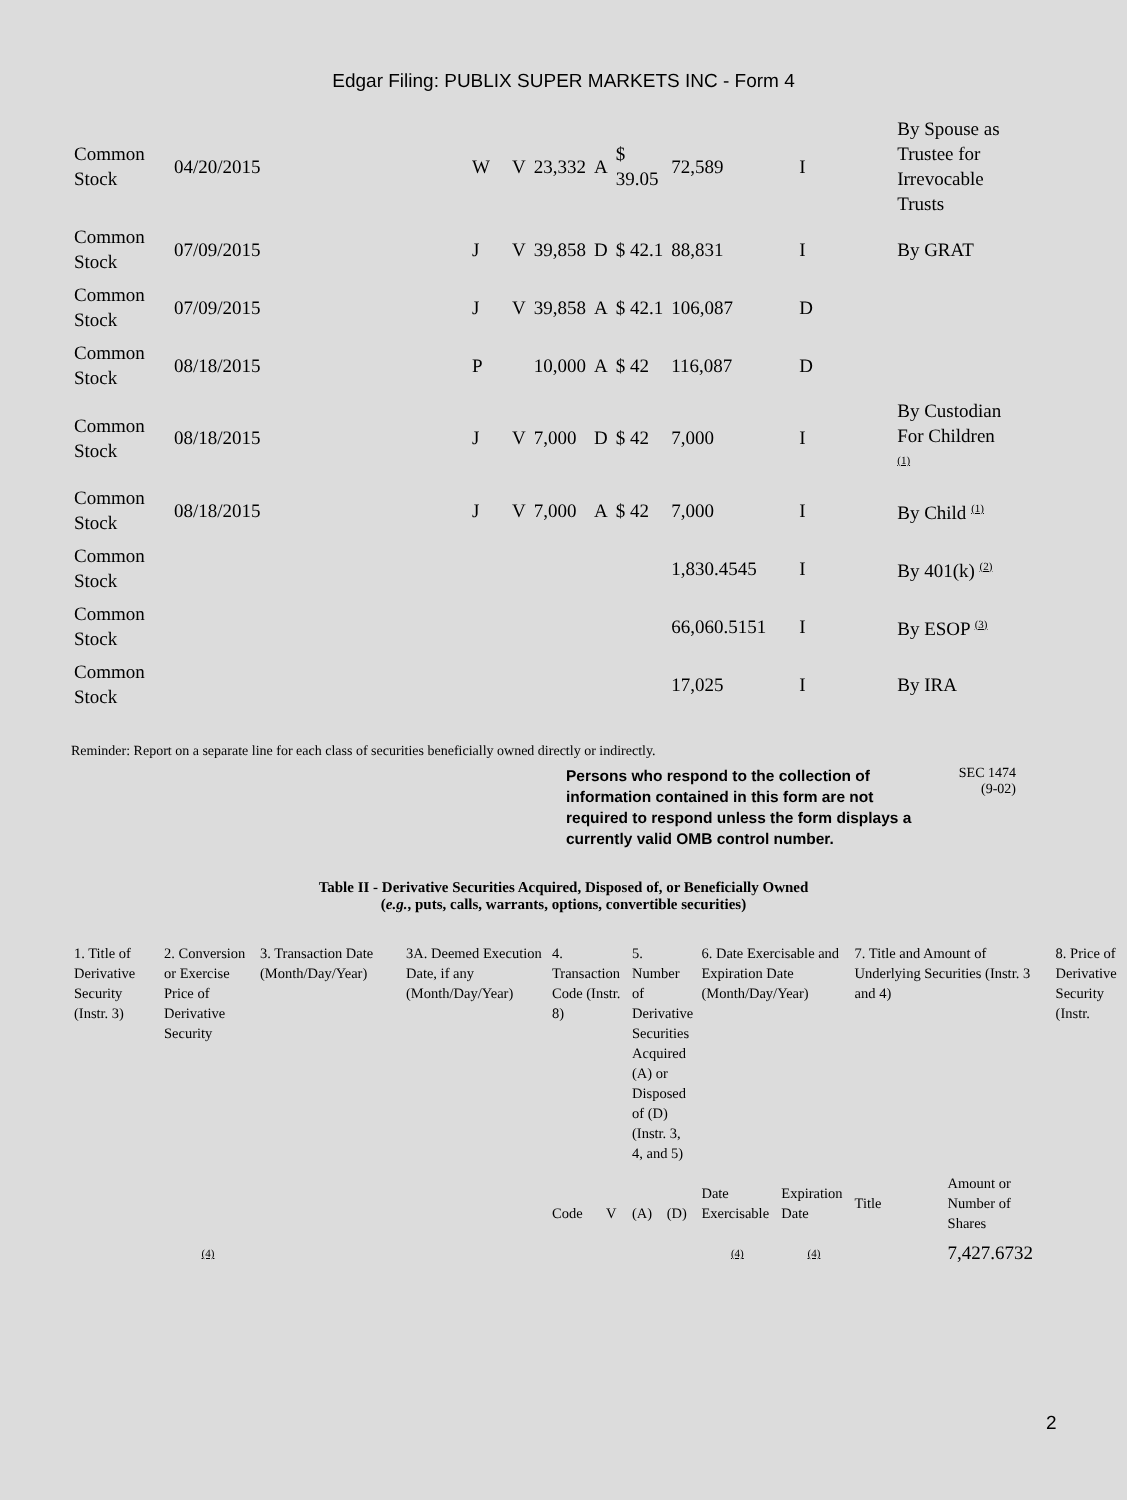Edgar Filing: PUBLIX SUPER MARKETS INC - Form 4
| Common Stock | 04/20/2015 | W | V | 23,332 | A | $ 39.05 | 72,589 | I | By Spouse as Trustee for Irrevocable Trusts |
| Common Stock | 07/09/2015 | J | V | 39,858 | D | $ 42.1 | 88,831 | I | By GRAT |
| Common Stock | 07/09/2015 | J | V | 39,858 | A | $ 42.1 | 106,087 | D | |
| Common Stock | 08/18/2015 | P | | 10,000 | A | $ 42 | 116,087 | D | |
| Common Stock | 08/18/2015 | J | V | 7,000 | D | $ 42 | 7,000 | I | By Custodian For Children <sup>(1)</sup> |
| Common Stock | 08/18/2015 | J | V | 7,000 | A | $ 42 | 7,000 | I | By Child <sup>(1)</sup> |
| Common Stock | | | | | | | 1,830.4545 | I | By 401(k) <sup>(2)</sup> |
| Common Stock | | | | | | | 66,060.5151 | I | By ESOP <sup>(3)</sup> |
| Common Stock | | | | | | | 17,025 | I | By IRA |
Reminder: Report on a separate line for each class of securities beneficially owned directly or indirectly.
Persons who respond to the collection of information contained in this form are not required to respond unless the form displays a currently valid OMB control number.
SEC 1474
(9-02)
Table II - Derivative Securities Acquired, Disposed of, or Beneficially Owned
(e.g., puts, calls, warrants, options, convertible securities)
| 1. Title of Derivative Security (Instr. 3) | 2. Conversion or Exercise Price of Derivative Security | 3. Transaction Date (Month/Day/Year) | 3A. Deemed Execution Date, if any (Month/Day/Year) | 4. Transaction Code (Instr. 8) | | 5. Number of Derivative Securities Acquired (A) or Disposed of (D) (Instr. 3, 4, and 5) | | 6. Date Exercisable and Expiration Date (Month/Day/Year) | | 7. Title and Amount of Underlying Securities (Instr. 3 and 4) | | 8. Price of Derivative Security (Instr. |
| --- | --- | --- | --- | --- | --- | --- | --- | --- | --- | --- | --- | --- |
| | | | | Code | V | (A) | (D) | Date Exercisable | Expiration Date | Title | Amount or Number of Shares | |
| | <sup>(4)</sup> | | | | | | | <sup>(4)</sup> | <sup>(4)</sup> | | 7,427.6732 | |
2